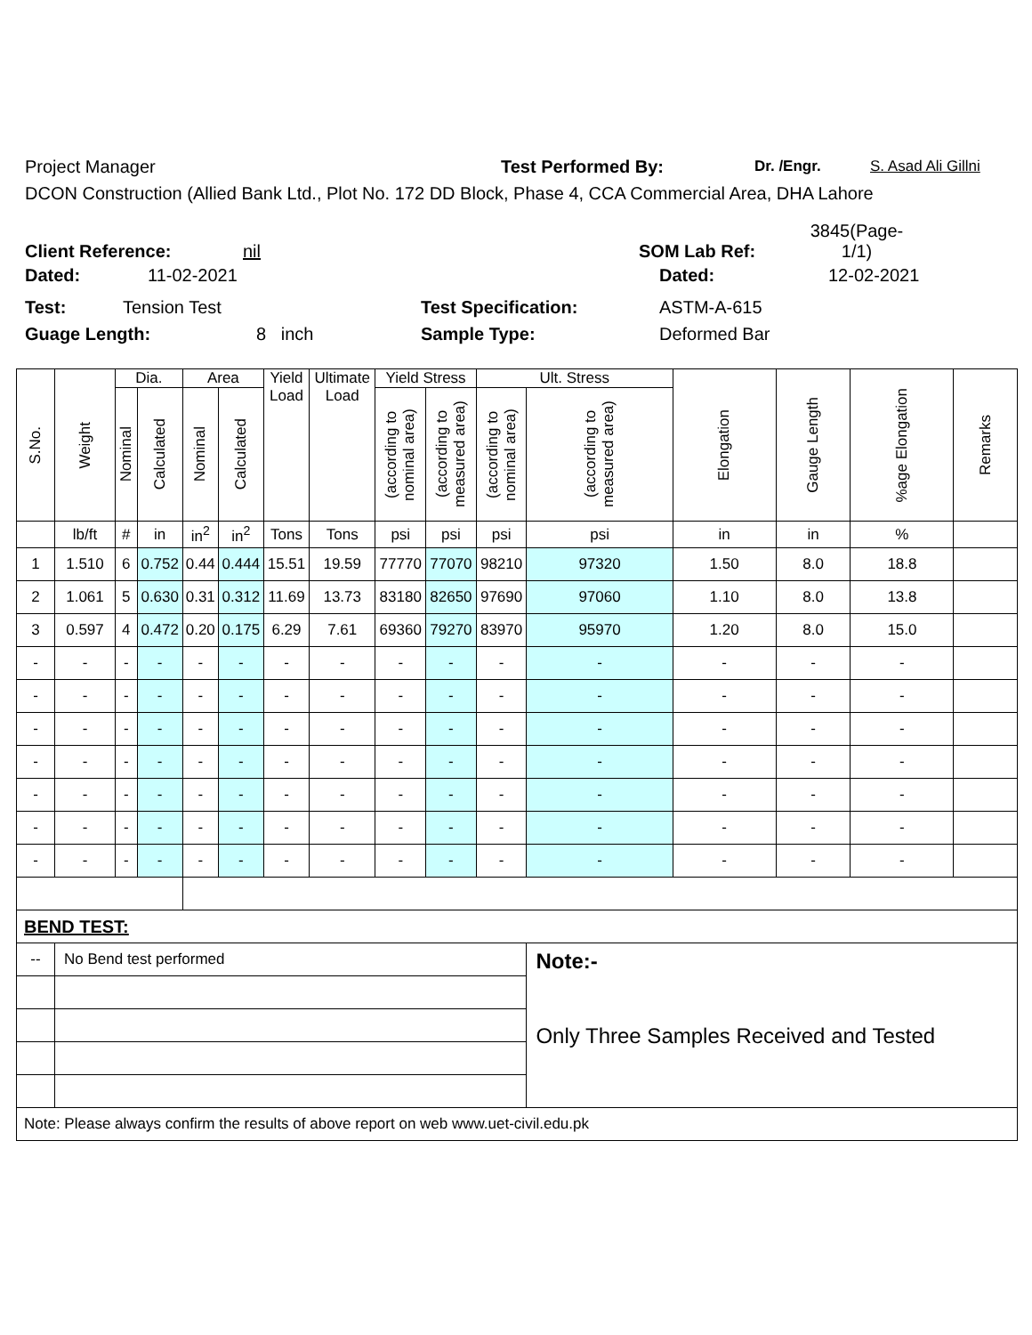Project Manager Test Performed By: Dr. /Engr. S. Asad Ali Gillni
DCON Construction (Allied Bank Ltd., Plot No. 172 DD Block, Phase 4, CCA Commercial Area, DHA Lahore
Client Reference: nil SOM Lab Ref: 3845(Page-1/1)
Dated: 11-02-2021 Dated: 12-02-2021
Test: Tension Test Test Specification: ASTM-A-615
Guage Length: 8 inch Sample Type: Deformed Bar
| S.No. | Weight | Dia. | | Area | | Yield Load | Ultimate Load | Yield Stress | | Ult. Stress | | Elongation | Gauge Length | %age Elongation | Remarks |
| --- | --- | --- | --- | --- | --- | --- | --- | --- | --- | --- | --- | --- | --- | --- | --- |
| | | Nominal | Calculated | Nominal | Calculated | | | (according to nominal area) | (according to measured area) | (according to nominal area) | (according to measured area) | | | | |
| | lb/ft | # | in | in<sup>2</sup> | in<sup>2</sup> | Tons | Tons | psi | psi | psi | psi | in | in | % | |
| 1 | 1.510 | 6 | 0.752 | 0.44 | 0.444 | 15.51 | 19.59 | 77770 | 77070 | 98210 | 97320 | 1.50 | 8.0 | 18.8 | |
| 2 | 1.061 | 5 | 0.630 | 0.31 | 0.312 | 11.69 | 13.73 | 83180 | 82650 | 97690 | 97060 | 1.10 | 8.0 | 13.8 | |
| 3 | 0.597 | 4 | 0.472 | 0.20 | 0.175 | 6.29 | 7.61 | 69360 | 79270 | 83970 | 95970 | 1.20 | 8.0 | 15.0 | |
| - | - | - | - | - | - | - | - | - | - | - | - | - | - | - | |
| - | - | - | - | - | - | - | - | - | - | - | - | - | - | - | |
| - | - | - | - | - | - | - | - | - | - | - | - | - | - | - | |
| - | - | - | - | - | - | - | - | - | - | - | - | - | - | - | |
| - | - | - | - | - | - | - | - | - | - | - | - | - | - | - | |
| - | - | - | - | - | - | - | - | - | - | - | - | - | - | - | |
| - | - | - | - | - | - | - | - | - | - | - | - | - | - | - | |
| BEND TEST: | | | | | | | | | | | | | | | |
| -- | No Bend test performed | | | | | | | | | | Note:- Only Three Samples Received and Tested | | | | |
| Note: Please always confirm the results of above report on web www.uet-civil.edu.pk | | | | | | | | | | | | | | | |